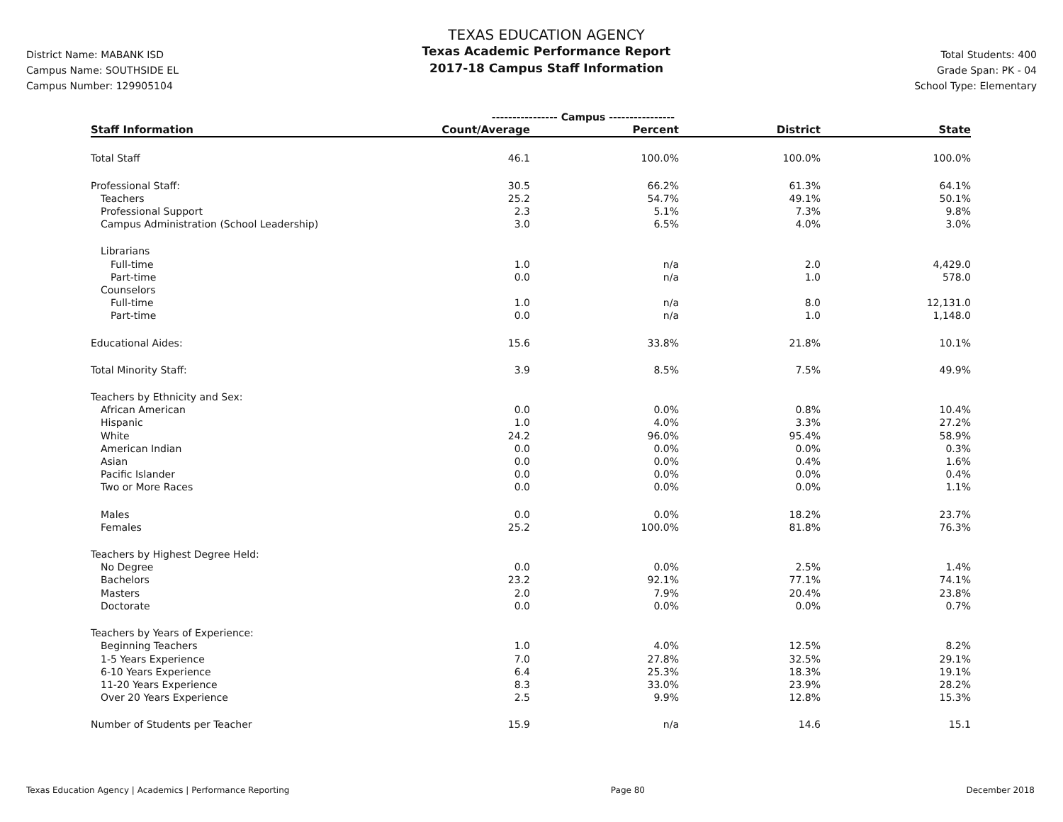District Name: MABANK ISD
Campus Name: SOUTHSIDE EL
Campus Number: 129905104
TEXAS EDUCATION AGENCY
Texas Academic Performance Report
2017-18 Campus Staff Information
Total Students: 400
Grade Span: PK - 04
School Type: Elementary
| | ---------------- Campus ---------------- | | | |
| Staff Information | Count/Average | Percent | District | State |
| Total Staff | 46.1 | 100.0% | 100.0% | 100.0% |
| Professional Staff: | 30.5 | 66.2% | 61.3% | 64.1% |
| Teachers | 25.2 | 54.7% | 49.1% | 50.1% |
| Professional Support | 2.3 | 5.1% | 7.3% | 9.8% |
| Campus Administration (School Leadership) | 3.0 | 6.5% | 4.0% | 3.0% |
| Librarians | | | | |
| Full-time | 1.0 | n/a | 2.0 | 4,429.0 |
| Part-time | 0.0 | n/a | 1.0 | 578.0 |
| Counselors | | | | |
| Full-time | 1.0 | n/a | 8.0 | 12,131.0 |
| Part-time | 0.0 | n/a | 1.0 | 1,148.0 |
| Educational Aides: | 15.6 | 33.8% | 21.8% | 10.1% |
| Total Minority Staff: | 3.9 | 8.5% | 7.5% | 49.9% |
| Teachers by Ethnicity and Sex: | | | | |
| African American | 0.0 | 0.0% | 0.8% | 10.4% |
| Hispanic | 1.0 | 4.0% | 3.3% | 27.2% |
| White | 24.2 | 96.0% | 95.4% | 58.9% |
| American Indian | 0.0 | 0.0% | 0.0% | 0.3% |
| Asian | 0.0 | 0.0% | 0.4% | 1.6% |
| Pacific Islander | 0.0 | 0.0% | 0.0% | 0.4% |
| Two or More Races | 0.0 | 0.0% | 0.0% | 1.1% |
| Males | 0.0 | 0.0% | 18.2% | 23.7% |
| Females | 25.2 | 100.0% | 81.8% | 76.3% |
| Teachers by Highest Degree Held: | | | | |
| No Degree | 0.0 | 0.0% | 2.5% | 1.4% |
| Bachelors | 23.2 | 92.1% | 77.1% | 74.1% |
| Masters | 2.0 | 7.9% | 20.4% | 23.8% |
| Doctorate | 0.0 | 0.0% | 0.0% | 0.7% |
| Teachers by Years of Experience: | | | | |
| Beginning Teachers | 1.0 | 4.0% | 12.5% | 8.2% |
| 1-5 Years Experience | 7.0 | 27.8% | 32.5% | 29.1% |
| 6-10 Years Experience | 6.4 | 25.3% | 18.3% | 19.1% |
| 11-20 Years Experience | 8.3 | 33.0% | 23.9% | 28.2% |
| Over 20 Years Experience | 2.5 | 9.9% | 12.8% | 15.3% |
| Number of Students per Teacher | 15.9 | n/a | 14.6 | 15.1 |
Texas Education Agency | Academics | Performance Reporting Page 80 December 2018